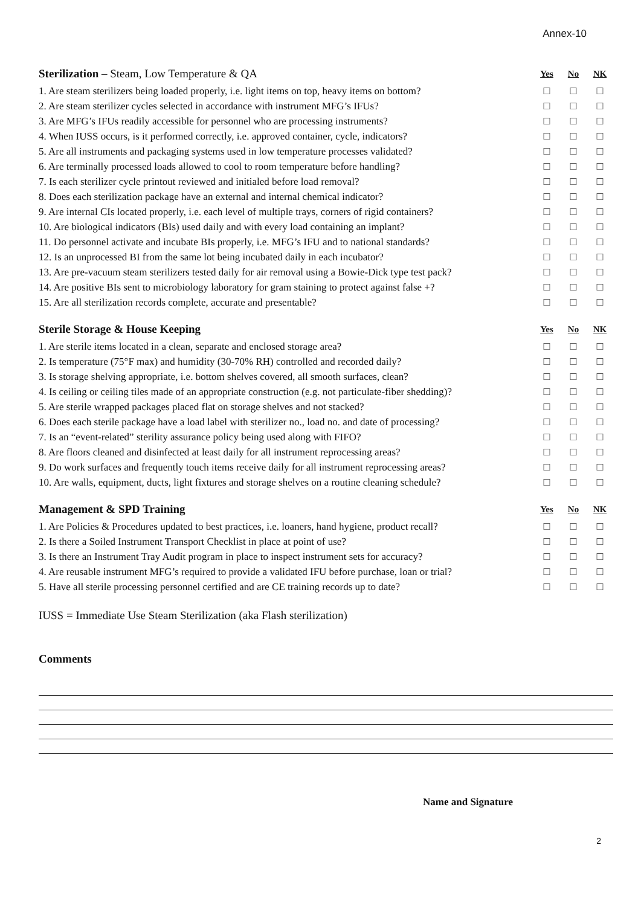Annex-10
| Sterilization – Steam, Low Temperature & QA | Yes | No | NK |
| --- | --- | --- | --- |
| 1. Are steam sterilizers being loaded properly, i.e. light items on top, heavy items on bottom? | ☐ | ☐ | ☐ |
| 2. Are steam sterilizer cycles selected in accordance with instrument MFG’s IFUs? | ☐ | ☐ | ☐ |
| 3. Are MFG’s IFUs readily accessible for personnel who are processing instruments? | ☐ | ☐ | ☐ |
| 4. When IUSS occurs, is it performed correctly, i.e. approved container, cycle, indicators? | ☐ | ☐ | ☐ |
| 5. Are all instruments and packaging systems used in low temperature processes validated? | ☐ | ☐ | ☐ |
| 6. Are terminally processed loads allowed to cool to room temperature before handling? | ☐ | ☐ | ☐ |
| 7. Is each sterilizer cycle printout reviewed and initialed before load removal? | ☐ | ☐ | ☐ |
| 8. Does each sterilization package have an external and internal chemical indicator? | ☐ | ☐ | ☐ |
| 9. Are internal CIs located properly, i.e. each level of multiple trays, corners of rigid containers? | ☐ | ☐ | ☐ |
| 10. Are biological indicators (BIs) used daily and with every load containing an implant? | ☐ | ☐ | ☐ |
| 11. Do personnel activate and incubate BIs properly, i.e. MFG’s IFU and to national standards? | ☐ | ☐ | ☐ |
| 12. Is an unprocessed BI from the same lot being incubated daily in each incubator? | ☐ | ☐ | ☐ |
| 13. Are pre-vacuum steam sterilizers tested daily for air removal using a Bowie-Dick type test pack? | ☐ | ☐ | ☐ |
| 14. Are positive BIs sent to microbiology laboratory for gram staining to protect against false +? | ☐ | ☐ | ☐ |
| 15. Are all sterilization records complete, accurate and presentable? | ☐ | ☐ | ☐ |
| Sterile Storage & House Keeping | Yes | No | NK |
| --- | --- | --- | --- |
| 1. Are sterile items located in a clean, separate and enclosed storage area? | ☐ | ☐ | ☐ |
| 2. Is temperature (75°F max) and humidity (30-70% RH) controlled and recorded daily? | ☐ | ☐ | ☐ |
| 3. Is storage shelving appropriate, i.e. bottom shelves covered, all smooth surfaces, clean? | ☐ | ☐ | ☐ |
| 4. Is ceiling or ceiling tiles made of an appropriate construction (e.g. not particulate-fiber shedding)? | ☐ | ☐ | ☐ |
| 5. Are sterile wrapped packages placed flat on storage shelves and not stacked? | ☐ | ☐ | ☐ |
| 6. Does each sterile package have a load label with sterilizer no., load no. and date of processing? | ☐ | ☐ | ☐ |
| 7. Is an “event-related” sterility assurance policy being used along with FIFO? | ☐ | ☐ | ☐ |
| 8. Are floors cleaned and disinfected at least daily for all instrument reprocessing areas? | ☐ | ☐ | ☐ |
| 9. Do work surfaces and frequently touch items receive daily for all instrument reprocessing areas? | ☐ | ☐ | ☐ |
| 10. Are walls, equipment, ducts, light fixtures and storage shelves on a routine cleaning schedule? | ☐ | ☐ | ☐ |
| Management & SPD Training | Yes | No | NK |
| --- | --- | --- | --- |
| 1. Are Policies & Procedures updated to best practices, i.e. loaners, hand hygiene, product recall? | ☐ | ☐ | ☐ |
| 2. Is there a Soiled Instrument Transport Checklist in place at point of use? | ☐ | ☐ | ☐ |
| 3. Is there an Instrument Tray Audit program in place to inspect instrument sets for accuracy? | ☐ | ☐ | ☐ |
| 4. Are reusable instrument MFG’s required to provide a validated IFU before purchase, loan or trial? | ☐ | ☐ | ☐ |
| 5. Have all sterile processing personnel certified and are CE training records up to date? | ☐ | ☐ | ☐ |
IUSS = Immediate Use Steam Sterilization (aka Flash sterilization)
Comments
Name and Signature
2